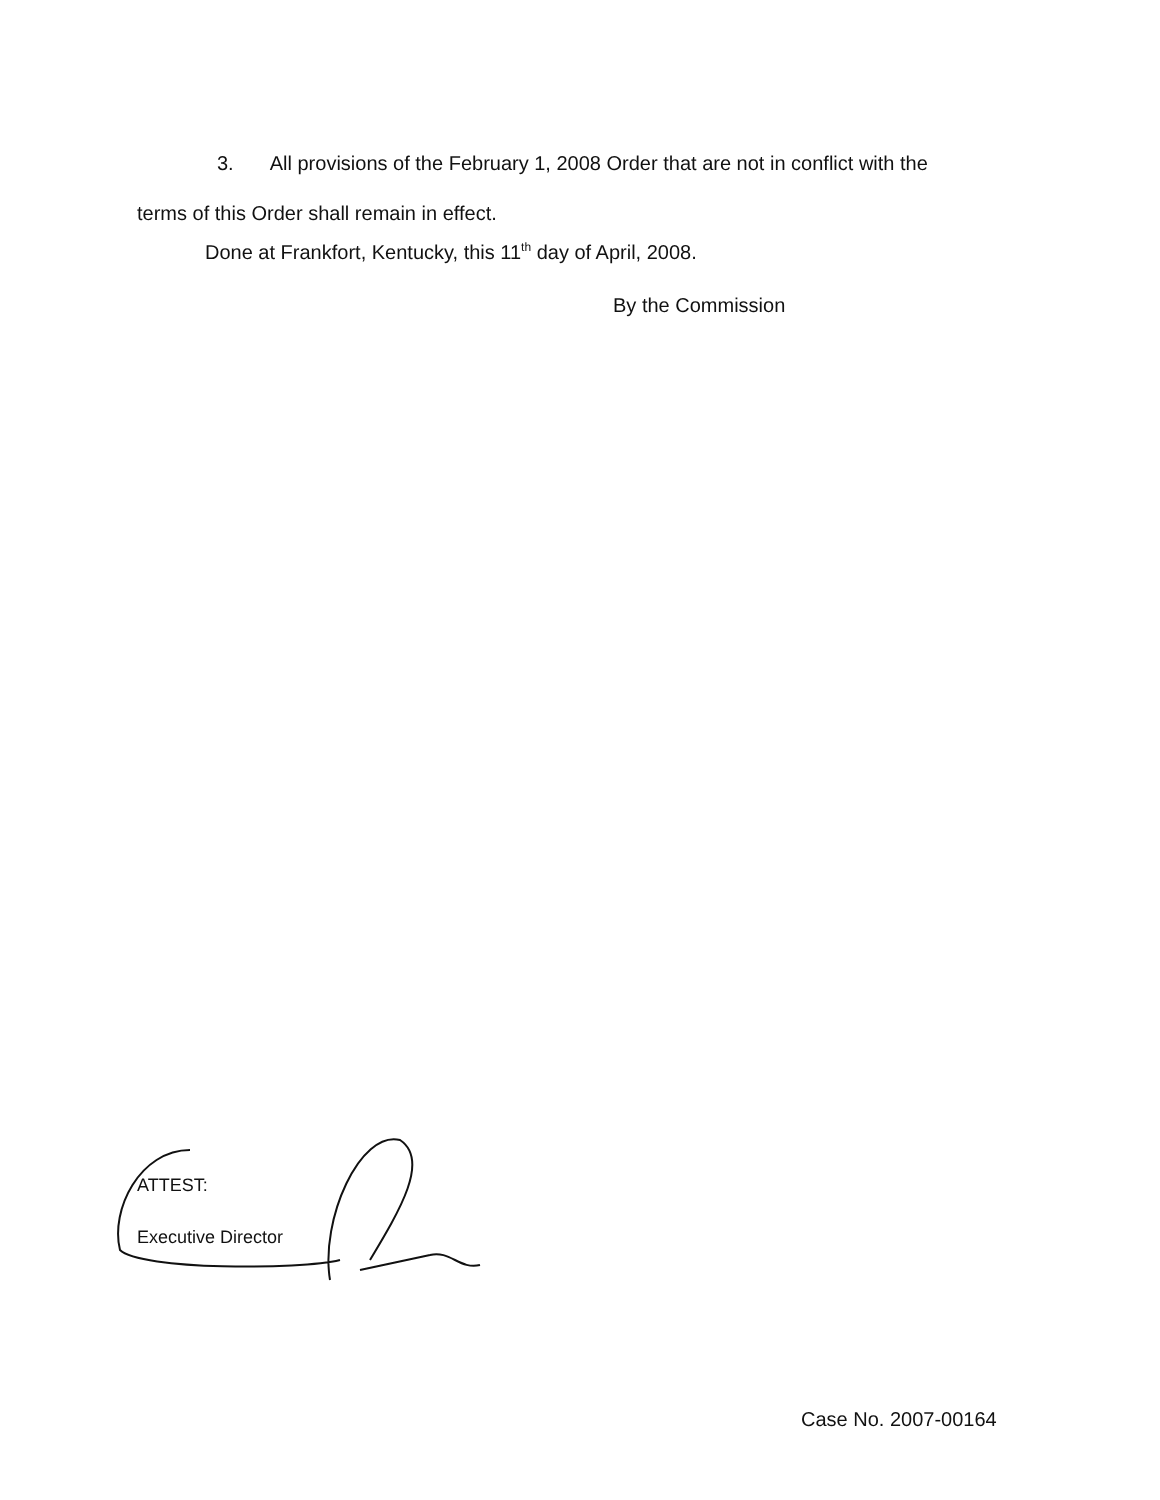3. All provisions of the February 1, 2008 Order that are not in conflict with the
terms of this Order shall remain in effect.
Done at Frankfort, Kentucky, this 11<sup>th</sup> day of April, 2008.
By the Commission
ATTEST:
Executive Director
Case No. 2007-00164